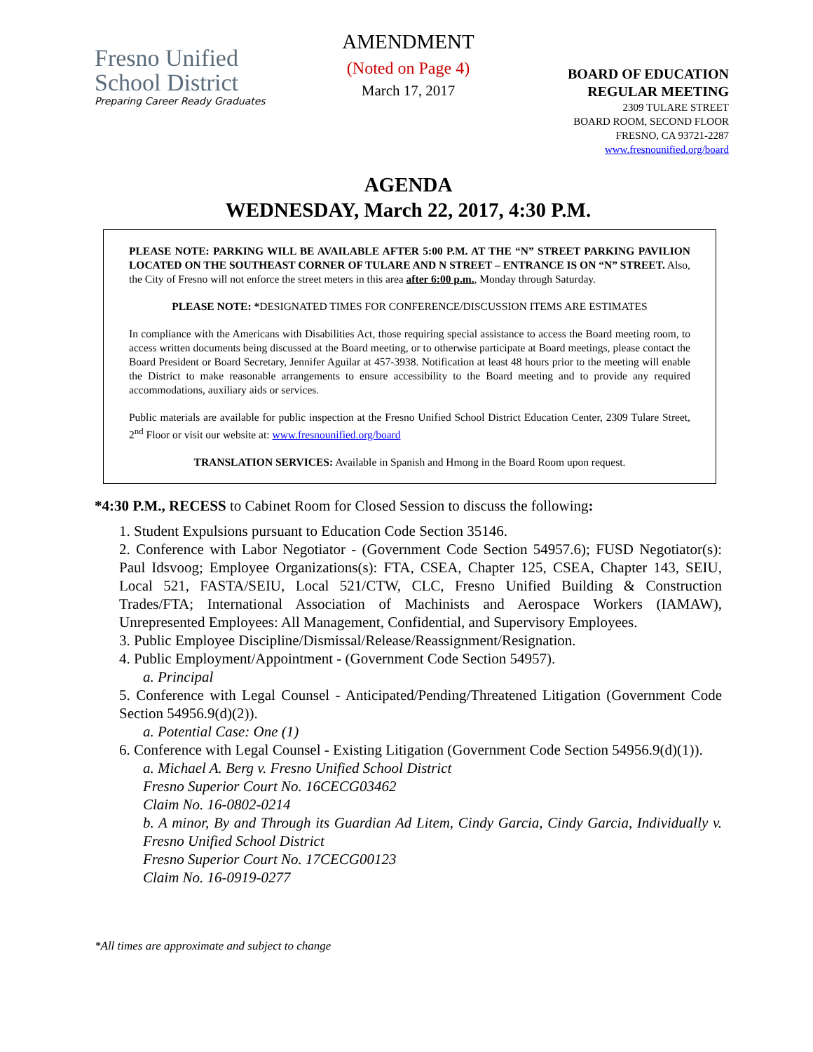Fresno Unified
School District
Preparing Career Ready Graduates
AMENDMENT
(Noted on Page 4)
March 17, 2017
BOARD OF EDUCATION
REGULAR MEETING
2309 TULARE STREET
BOARD ROOM, SECOND FLOOR
FRESNO, CA 93721-2287
www.fresnounified.org/board
AGENDA
WEDNESDAY, March 22, 2017, 4:30 P.M.
PLEASE NOTE: PARKING WILL BE AVAILABLE AFTER 5:00 P.M. AT THE “N” STREET PARKING PAVILION LOCATED ON THE SOUTHEAST CORNER OF TULARE AND N STREET – ENTRANCE IS ON “N” STREET. Also, the City of Fresno will not enforce the street meters in this area after 6:00 p.m., Monday through Saturday.
PLEASE NOTE: *DESIGNATED TIMES FOR CONFERENCE/DISCUSSION ITEMS ARE ESTIMATES
In compliance with the Americans with Disabilities Act, those requiring special assistance to access the Board meeting room, to access written documents being discussed at the Board meeting, or to otherwise participate at Board meetings, please contact the Board President or Board Secretary, Jennifer Aguilar at 457-3938. Notification at least 48 hours prior to the meeting will enable the District to make reasonable arrangements to ensure accessibility to the Board meeting and to provide any required accommodations, auxiliary aids or services.
Public materials are available for public inspection at the Fresno Unified School District Education Center, 2309 Tulare Street, 2<sup>nd</sup> Floor or visit our website at: www.fresnounified.org/board
TRANSLATION SERVICES: Available in Spanish and Hmong in the Board Room upon request.
*4:30 P.M., RECESS to Cabinet Room for Closed Session to discuss the following:
1. Student Expulsions pursuant to Education Code Section 35146.
2. Conference with Labor Negotiator - (Government Code Section 54957.6); FUSD Negotiator(s): Paul Idsvoog; Employee Organizations(s): FTA, CSEA, Chapter 125, CSEA, Chapter 143, SEIU, Local 521, FASTA/SEIU, Local 521/CTW, CLC, Fresno Unified Building & Construction Trades/FTA; International Association of Machinists and Aerospace Workers (IAMAW), Unrepresented Employees: All Management, Confidential, and Supervisory Employees.
3. Public Employee Discipline/Dismissal/Release/Reassignment/Resignation.
4. Public Employment/Appointment - (Government Code Section 54957).
a. Principal
5. Conference with Legal Counsel - Anticipated/Pending/Threatened Litigation (Government Code Section 54956.9(d)(2)).
a. Potential Case: One (1)
6. Conference with Legal Counsel - Existing Litigation (Government Code Section 54956.9(d)(1)).
a. Michael A. Berg v. Fresno Unified School District
Fresno Superior Court No. 16CECG03462
Claim No. 16-0802-0214
b. A minor, By and Through its Guardian Ad Litem, Cindy Garcia, Cindy Garcia, Individually v. Fresno Unified School District
Fresno Superior Court No. 17CECG00123
Claim No. 16-0919-0277
*All times are approximate and subject to change